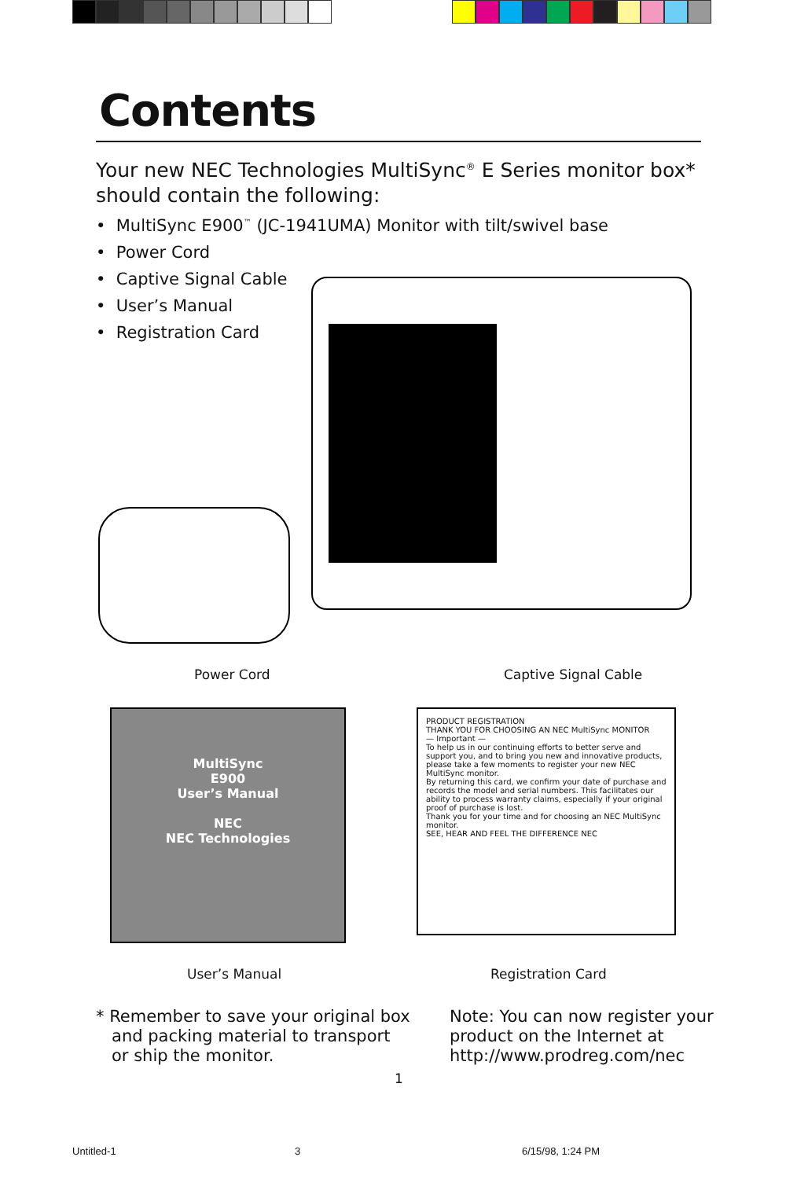Contents
Your new NEC Technologies MultiSync<sup>®</sup> E Series monitor box*
should contain the following:
• MultiSync E900<sup>™</sup> (JC-1941UMA) Monitor with tilt/swivel base
• Power Cord
• Captive Signal Cable
• User’s Manual
• Registration Card
Power Cord Captive Signal Cable
MultiSync
E900
User’s Manual
NEC
NEC Technologies
PRODUCT REGISTRATION
THANK YOU FOR CHOOSING AN NEC MultiSync MONITOR
— Important —
To help us in our continuing efforts to better serve and support you, and to bring you new and innovative products, please take a few moments to register your new NEC MultiSync monitor.
By returning this card, we confirm your date of purchase and records the model and serial numbers. This facilitates our ability to process warranty claims, especially if your original proof of purchase is lost.
Thank you for your time and for choosing an NEC MultiSync monitor.
SEE, HEAR AND FEEL THE DIFFERENCE NEC
User’s Manual Registration Card
* Remember to save your original box
and packing material to transport
or ship the monitor.
Note: You can now register your
product on the Internet at
http://www.prodreg.com/nec
1
Untitled-1 3 6/15/98, 1:24 PM